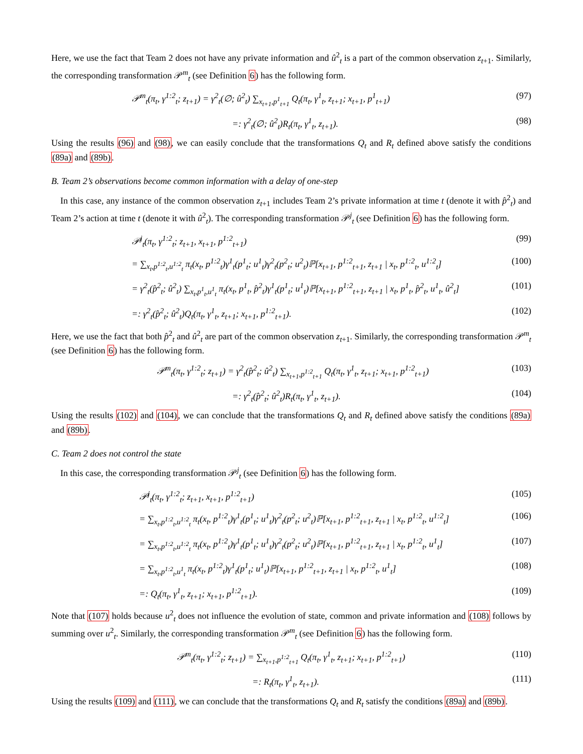Here, we use the fact that Team 2 does not have any private information and û<sup>2</sup><sub>t</sub> is a part of the common observation z<sub>t+1</sub>. Similarly, the corresponding transformation 𝒫<sup>m</sup><sub>t</sub> (see Definition 6) has the following form.
𝒫<sup>m</sup><sub>t</sub>(π<sub>t</sub>, γ<sup>1:2</sup><sub>t</sub>; z<sub>t+1</sub>) = γ<sup>2</sup><sub>t</sub>(∅; û<sup>2</sup><sub>t</sub>) ∑<sub>x<sub>t+1</sub>,p<sup>1</sup><sub>t+1</sub></sub> Q<sub>t</sub>(π<sub>t</sub>, γ<sup>1</sup><sub>t</sub>, z<sub>t+1</sub>; x<sub>t+1</sub>, p<sup>1</sup><sub>t+1</sub>) (97)
=: γ<sup>2</sup><sub>t</sub>(∅; û<sup>2</sup><sub>t</sub>)R<sub>t</sub>(π<sub>t</sub>, γ<sup>1</sup><sub>t</sub>, z<sub>t+1</sub>). (98)
Using the results (96) and (98), we can easily conclude that the transformations Q<sub>t</sub> and R<sub>t</sub> defined above satisfy the conditions (89a) and (89b).
B. Team 2’s observations become common information with a delay of one-step
In this case, any instance of the common observation z<sub>t+1</sub> includes Team 2’s private information at time t (denote it with p̂<sup>2</sup><sub>t</sub>) and Team 2’s action at time t (denote it with û<sup>2</sup><sub>t</sub>). The corresponding transformation 𝒫<sup>j</sup><sub>t</sub> (see Definition 6) has the following form.
𝒫<sup>j</sup><sub>t</sub>(π<sub>t</sub>, γ<sup>1:2</sup><sub>t</sub>; z<sub>t+1</sub>, x<sub>t+1</sub>, p<sup>1:2</sup><sub>t+1</sub>) (99)
= ∑<sub>x<sub>t</sub>,p<sup>1:2</sup><sub>t</sub>,u<sup>1:2</sup><sub>t</sub></sub> π<sub>t</sub>(x<sub>t</sub>, p<sup>1:2</sup><sub>t</sub>)γ<sup>1</sup><sub>t</sub>(p<sup>1</sup><sub>t</sub>; u<sup>1</sup><sub>t</sub>)γ<sup>2</sup><sub>t</sub>(p<sup>2</sup><sub>t</sub>; u<sup>2</sup><sub>t</sub>)ℙ[x<sub>t+1</sub>, p<sup>1:2</sup><sub>t+1</sub>, z<sub>t+1</sub> | x<sub>t</sub>, p<sup>1:2</sup><sub>t</sub>, u<sup>1:2</sup><sub>t</sub>] (100)
= γ<sup>2</sup><sub>t</sub>(p̂<sup>2</sup><sub>t</sub>; û<sup>2</sup><sub>t</sub>) ∑<sub>x<sub>t</sub>,p<sup>1</sup><sub>t</sub>,u<sup>1</sup><sub>t</sub></sub> π<sub>t</sub>(x<sub>t</sub>, p<sup>1</sup><sub>t</sub>, p̂<sup>2</sup><sub>t</sub>)γ<sup>1</sup><sub>t</sub>(p<sup>1</sup><sub>t</sub>; u<sup>1</sup><sub>t</sub>)ℙ[x<sub>t+1</sub>, p<sup>1:2</sup><sub>t+1</sub>, z<sub>t+1</sub> | x<sub>t</sub>, p<sup>1</sup><sub>t</sub>, p̂<sup>2</sup><sub>t</sub>, u<sup>1</sup><sub>t</sub>, û<sup>2</sup><sub>t</sub>] (101)
=: γ<sup>2</sup><sub>t</sub>(p̂<sup>2</sup><sub>t</sub>; û<sup>2</sup><sub>t</sub>)Q<sub>t</sub>(π<sub>t</sub>, γ<sup>1</sup><sub>t</sub>, z<sub>t+1</sub>; x<sub>t+1</sub>, p<sup>1:2</sup><sub>t+1</sub>). (102)
Here, we use the fact that both p̂<sup>2</sup><sub>t</sub> and û<sup>2</sup><sub>t</sub> are part of the common observation z<sub>t+1</sub>. Similarly, the corresponding transformation 𝒫<sup>m</sup><sub>t</sub> (see Definition 6) has the following form.
𝒫<sup>m</sup><sub>t</sub>(π<sub>t</sub>, γ<sup>1:2</sup><sub>t</sub>; z<sub>t+1</sub>) = γ<sup>2</sup><sub>t</sub>(p̂<sup>2</sup><sub>t</sub>; û<sup>2</sup><sub>t</sub>) ∑<sub>x<sub>t+1</sub>,p<sup>1:2</sup><sub>t+1</sub></sub> Q<sub>t</sub>(π<sub>t</sub>, γ<sup>1</sup><sub>t</sub>, z<sub>t+1</sub>; x<sub>t+1</sub>, p<sup>1:2</sup><sub>t+1</sub>) (103)
=: γ<sup>2</sup><sub>t</sub>(p̂<sup>2</sup><sub>t</sub>; û<sup>2</sup><sub>t</sub>)R<sub>t</sub>(π<sub>t</sub>, γ<sup>1</sup><sub>t</sub>, z<sub>t+1</sub>). (104)
Using the results (102) and (104), we can conclude that the transformations Q<sub>t</sub> and R<sub>t</sub> defined above satisfy the conditions (89a) and (89b).
C. Team 2 does not control the state
In this case, the corresponding transformation 𝒫<sup>j</sup><sub>t</sub> (see Definition 6) has the following form.
𝒫<sup>j</sup><sub>t</sub>(π<sub>t</sub>, γ<sup>1:2</sup><sub>t</sub>; z<sub>t+1</sub>, x<sub>t+1</sub>, p<sup>1:2</sup><sub>t+1</sub>) (105)
= ∑<sub>x<sub>t</sub>,p<sup>1:2</sup><sub>t</sub>,u<sup>1:2</sup><sub>t</sub></sub> π<sub>t</sub>(x<sub>t</sub>, p<sup>1:2</sup><sub>t</sub>)γ<sup>1</sup><sub>t</sub>(p<sup>1</sup><sub>t</sub>; u<sup>1</sup><sub>t</sub>)γ<sup>2</sup><sub>t</sub>(p<sup>2</sup><sub>t</sub>; u<sup>2</sup><sub>t</sub>)ℙ[x<sub>t+1</sub>, p<sup>1:2</sup><sub>t+1</sub>, z<sub>t+1</sub> | x<sub>t</sub>, p<sup>1:2</sup><sub>t</sub>, u<sup>1:2</sup><sub>t</sub>] (106)
= ∑<sub>x<sub>t</sub>,p<sup>1:2</sup><sub>t</sub>,u<sup>1:2</sup><sub>t</sub></sub> π<sub>t</sub>(x<sub>t</sub>, p<sup>1:2</sup><sub>t</sub>)γ<sup>1</sup><sub>t</sub>(p<sup>1</sup><sub>t</sub>; u<sup>1</sup><sub>t</sub>)γ<sup>2</sup><sub>t</sub>(p<sup>2</sup><sub>t</sub>; u<sup>2</sup><sub>t</sub>)ℙ[x<sub>t+1</sub>, p<sup>1:2</sup><sub>t+1</sub>, z<sub>t+1</sub> | x<sub>t</sub>, p<sup>1:2</sup><sub>t</sub>, u<sup>1</sup><sub>t</sub>] (107)
= ∑<sub>x<sub>t</sub>,p<sup>1:2</sup><sub>t</sub>,u<sup>1</sup><sub>t</sub></sub> π<sub>t</sub>(x<sub>t</sub>, p<sup>1:2</sup><sub>t</sub>)γ<sup>1</sup><sub>t</sub>(p<sup>1</sup><sub>t</sub>; u<sup>1</sup><sub>t</sub>)ℙ[x<sub>t+1</sub>, p<sup>1:2</sup><sub>t+1</sub>, z<sub>t+1</sub> | x<sub>t</sub>, p<sup>1:2</sup><sub>t</sub>, u<sup>1</sup><sub>t</sub>] (108)
=: Q<sub>t</sub>(π<sub>t</sub>, γ<sup>1</sup><sub>t</sub>, z<sub>t+1</sub>; x<sub>t+1</sub>, p<sup>1:2</sup><sub>t+1</sub>). (109)
Note that (107) holds because u<sup>2</sup><sub>t</sub> does not influence the evolution of state, common and private information and (108) follows by summing over u<sup>2</sup><sub>t</sub>. Similarly, the corresponding transformation 𝒫<sup>m</sup><sub>t</sub> (see Definition 6) has the following form.
𝒫<sup>m</sup><sub>t</sub>(π<sub>t</sub>, γ<sup>1:2</sup><sub>t</sub>; z<sub>t+1</sub>) = ∑<sub>x<sub>t+1</sub>,p<sup>1:2</sup><sub>t+1</sub></sub> Q<sub>t</sub>(π<sub>t</sub>, γ<sup>1</sup><sub>t</sub>, z<sub>t+1</sub>; x<sub>t+1</sub>, p<sup>1:2</sup><sub>t+1</sub>) (110)
=: R<sub>t</sub>(π<sub>t</sub>, γ<sup>1</sup><sub>t</sub>, z<sub>t+1</sub>). (111)
Using the results (109) and (111), we can conclude that the transformations Q<sub>t</sub> and R<sub>t</sub> satisfy the conditions (89a) and (89b).